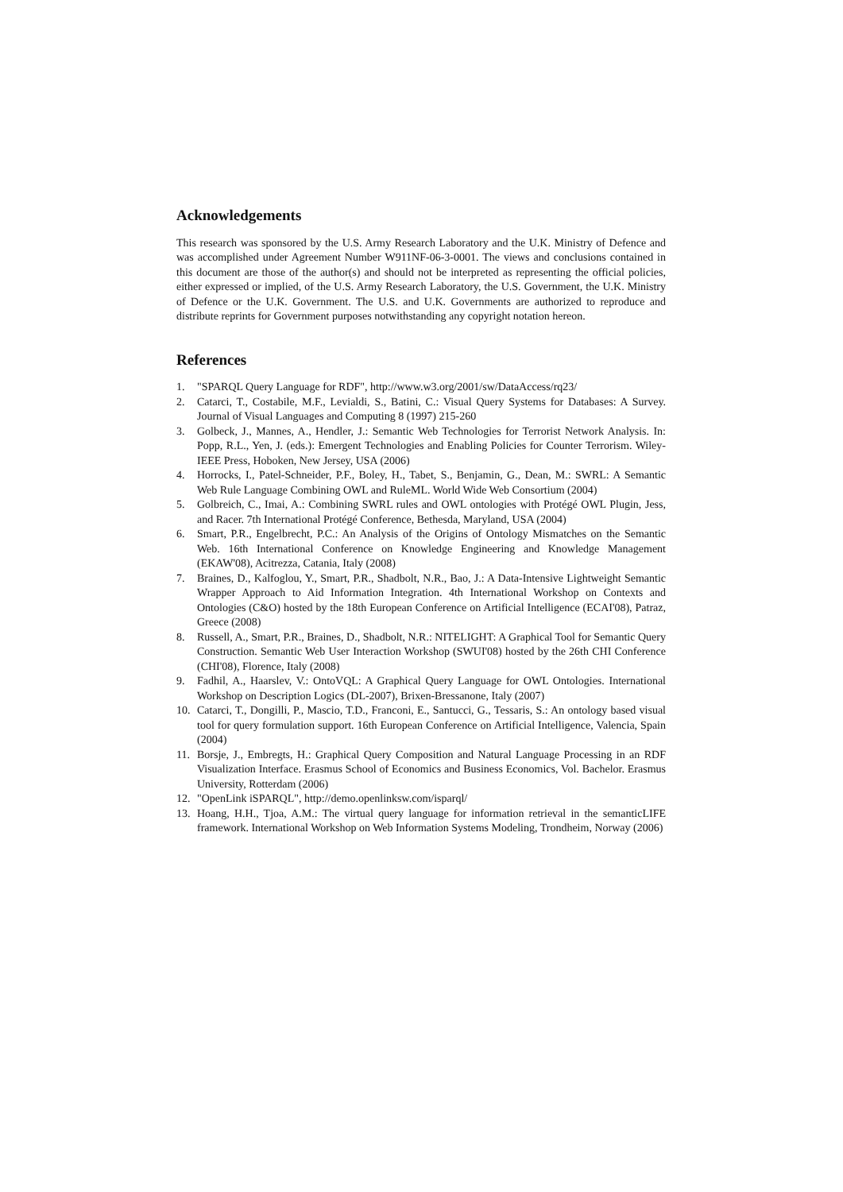Acknowledgements
This research was sponsored by the U.S. Army Research Laboratory and the U.K. Ministry of Defence and was accomplished under Agreement Number W911NF-06-3-0001. The views and conclusions contained in this document are those of the author(s) and should not be interpreted as representing the official policies, either expressed or implied, of the U.S. Army Research Laboratory, the U.S. Government, the U.K. Ministry of Defence or the U.K. Government. The U.S. and U.K. Governments are authorized to reproduce and distribute reprints for Government purposes notwithstanding any copyright notation hereon.
References
1. "SPARQL Query Language for RDF", http://www.w3.org/2001/sw/DataAccess/rq23/
2. Catarci, T., Costabile, M.F., Levialdi, S., Batini, C.: Visual Query Systems for Databases: A Survey. Journal of Visual Languages and Computing 8 (1997) 215-260
3. Golbeck, J., Mannes, A., Hendler, J.: Semantic Web Technologies for Terrorist Network Analysis. In: Popp, R.L., Yen, J. (eds.): Emergent Technologies and Enabling Policies for Counter Terrorism. Wiley-IEEE Press, Hoboken, New Jersey, USA (2006)
4. Horrocks, I., Patel-Schneider, P.F., Boley, H., Tabet, S., Benjamin, G., Dean, M.: SWRL: A Semantic Web Rule Language Combining OWL and RuleML. World Wide Web Consortium (2004)
5. Golbreich, C., Imai, A.: Combining SWRL rules and OWL ontologies with Protégé OWL Plugin, Jess, and Racer. 7th International Protégé Conference, Bethesda, Maryland, USA (2004)
6. Smart, P.R., Engelbrecht, P.C.: An Analysis of the Origins of Ontology Mismatches on the Semantic Web. 16th International Conference on Knowledge Engineering and Knowledge Management (EKAW'08), Acitrezza, Catania, Italy (2008)
7. Braines, D., Kalfoglou, Y., Smart, P.R., Shadbolt, N.R., Bao, J.: A Data-Intensive Lightweight Semantic Wrapper Approach to Aid Information Integration. 4th International Workshop on Contexts and Ontologies (C&O) hosted by the 18th European Conference on Artificial Intelligence (ECAI'08), Patraz, Greece (2008)
8. Russell, A., Smart, P.R., Braines, D., Shadbolt, N.R.: NITELIGHT: A Graphical Tool for Semantic Query Construction. Semantic Web User Interaction Workshop (SWUI'08) hosted by the 26th CHI Conference (CHI'08), Florence, Italy (2008)
9. Fadhil, A., Haarslev, V.: OntoVQL: A Graphical Query Language for OWL Ontologies. International Workshop on Description Logics (DL-2007), Brixen-Bressanone, Italy (2007)
10. Catarci, T., Dongilli, P., Mascio, T.D., Franconi, E., Santucci, G., Tessaris, S.: An ontology based visual tool for query formulation support. 16th European Conference on Artificial Intelligence, Valencia, Spain (2004)
11. Borsje, J., Embregts, H.: Graphical Query Composition and Natural Language Processing in an RDF Visualization Interface. Erasmus School of Economics and Business Economics, Vol. Bachelor. Erasmus University, Rotterdam (2006)
12. "OpenLink iSPARQL", http://demo.openlinksw.com/isparql/
13. Hoang, H.H., Tjoa, A.M.: The virtual query language for information retrieval in the semanticLIFE framework. International Workshop on Web Information Systems Modeling, Trondheim, Norway (2006)